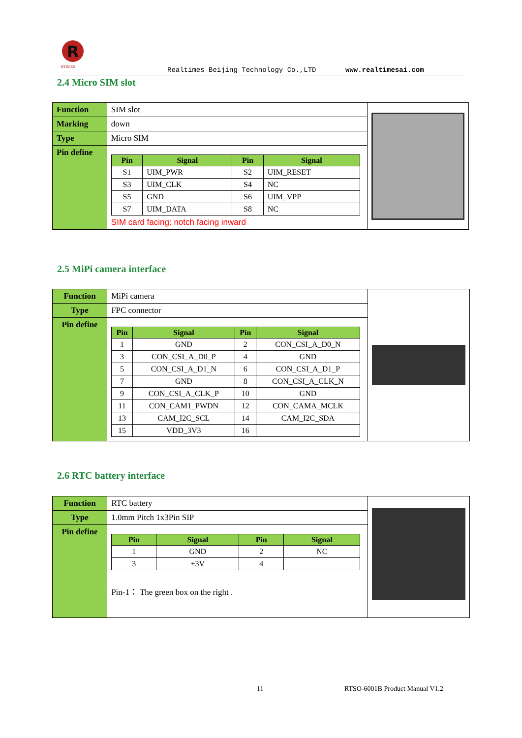R
RTIMES
Realtimes Beijing Technology Co.,LTD www.realtimesai.com
2.4 Micro SIM slot
| Function | SIM slot | |
| Marking | down | |
| Type | Micro SIM | |
| Pin define | / Pin / Signal / Pin / Signal / / --- / --- / --- / --- / / S1 / UIM_PWR / S2 / UIM_RESET / / S3 / UIM_CLK / S4 / NC / / S5 / GND / S6 / UIM_VPP / / S7 / UIM_DATA / S8 / NC / SIM card facing: notch facing inward | |
2.5 MiPi camera interface
| Function | MiPi camera | |
| Type | FPC connector | |
| Pin define | / Pin / Signal / Pin / Signal / / --- / --- / --- / --- / / 1 / GND / 2 / CON_CSI_A_D0_N / / 3 / CON_CSI_A_D0_P / 4 / GND / / 5 / CON_CSI_A_D1_N / 6 / CON_CSI_A_D1_P / / 7 / GND / 8 / CON_CSI_A_CLK_N / / 9 / CON_CSI_A_CLK_P / 10 / GND / / 11 / CON_CAM1_PWDN / 12 / CON_CAMA_MCLK / / 13 / CAM_I2C_SCL / 14 / CAM_I2C_SDA / / 15 / VDD_3V3 / 16 / / | |
2.6 RTC battery interface
| Function | RTC battery | |
| Type | 1.0mm Pitch 1x3Pin SIP | |
| Pin define | / Pin / Signal / Pin / Signal / / --- / --- / --- / --- / / 1 / GND / 2 / NC / / 3 / +3V / 4 / / Pin-1： The green box on the right . | |
11 RTSO-6001B Product Manual V1.2